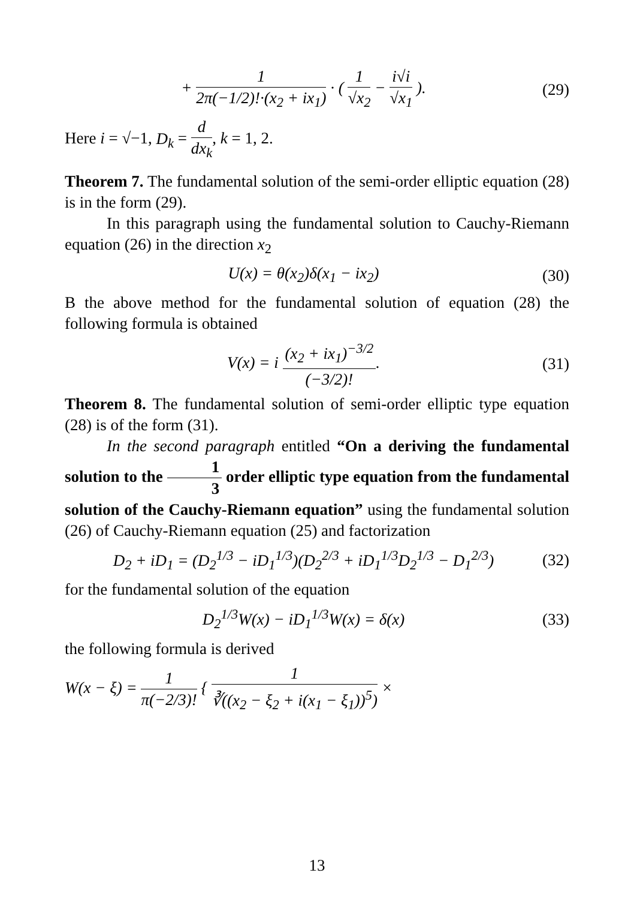+ 1 2π(−1/2)!·(x<sub>2</sub> + ix<sub>1</sub>) · ( 1 √x<sub>2</sub> − i√i √x<sub>1</sub> ).
(29)
Here i = √−1, D<sub>k</sub> = d dx<sub>k</sub>, k = 1, 2.
Theorem 7. The fundamental solution of the semi-order elliptic equation (28) is in the form (29).
In this paragraph using the fundamental solution to Cauchy-Riemann equation (26) in the direction x<sub>2</sub>
U(x) = θ(x<sub>2</sub>)δ(x<sub>1</sub> − ix<sub>2</sub>) (30)
B the above method for the fundamental solution of equation (28) the following formula is obtained
V(x) = i (x<sub>2</sub> + ix<sub>1</sub>)<sup>−3/2</sup> (−3/2)!.
(31)
Theorem 8. The fundamental solution of semi-order elliptic type equation (28) is of the form (31).
In the second paragraph entitled “On a deriving the fundamental solution to the 1 3 order elliptic type equation from the fundamental solution of the Cauchy-Riemann equation” using the fundamental solution (26) of Cauchy-Riemann equation (25) and factorization
D<sub>2</sub> + iD<sub>1</sub> = (D<sub>2</sub><sup>1/3</sup> − iD<sub>1</sub><sup>1/3</sup>)(D<sub>2</sub><sup>2/3</sup> + iD<sub>1</sub><sup>1/3</sup>D<sub>2</sub><sup>1/3</sup> − D<sub>1</sub><sup>2/3</sup>)
(32)
for the fundamental solution of the equation
D<sub>2</sub><sup>1/3</sup>W(x) − iD<sub>1</sub><sup>1/3</sup>W(x) = δ(x) (33)
the following formula is derived
W(x − ξ) = 1 π(−2/3)! { 1 ∛((x<sub>2</sub> − ξ<sub>2</sub> + i(x<sub>1</sub> − ξ<sub>1</sub>))<sup>5</sup>) ×
13